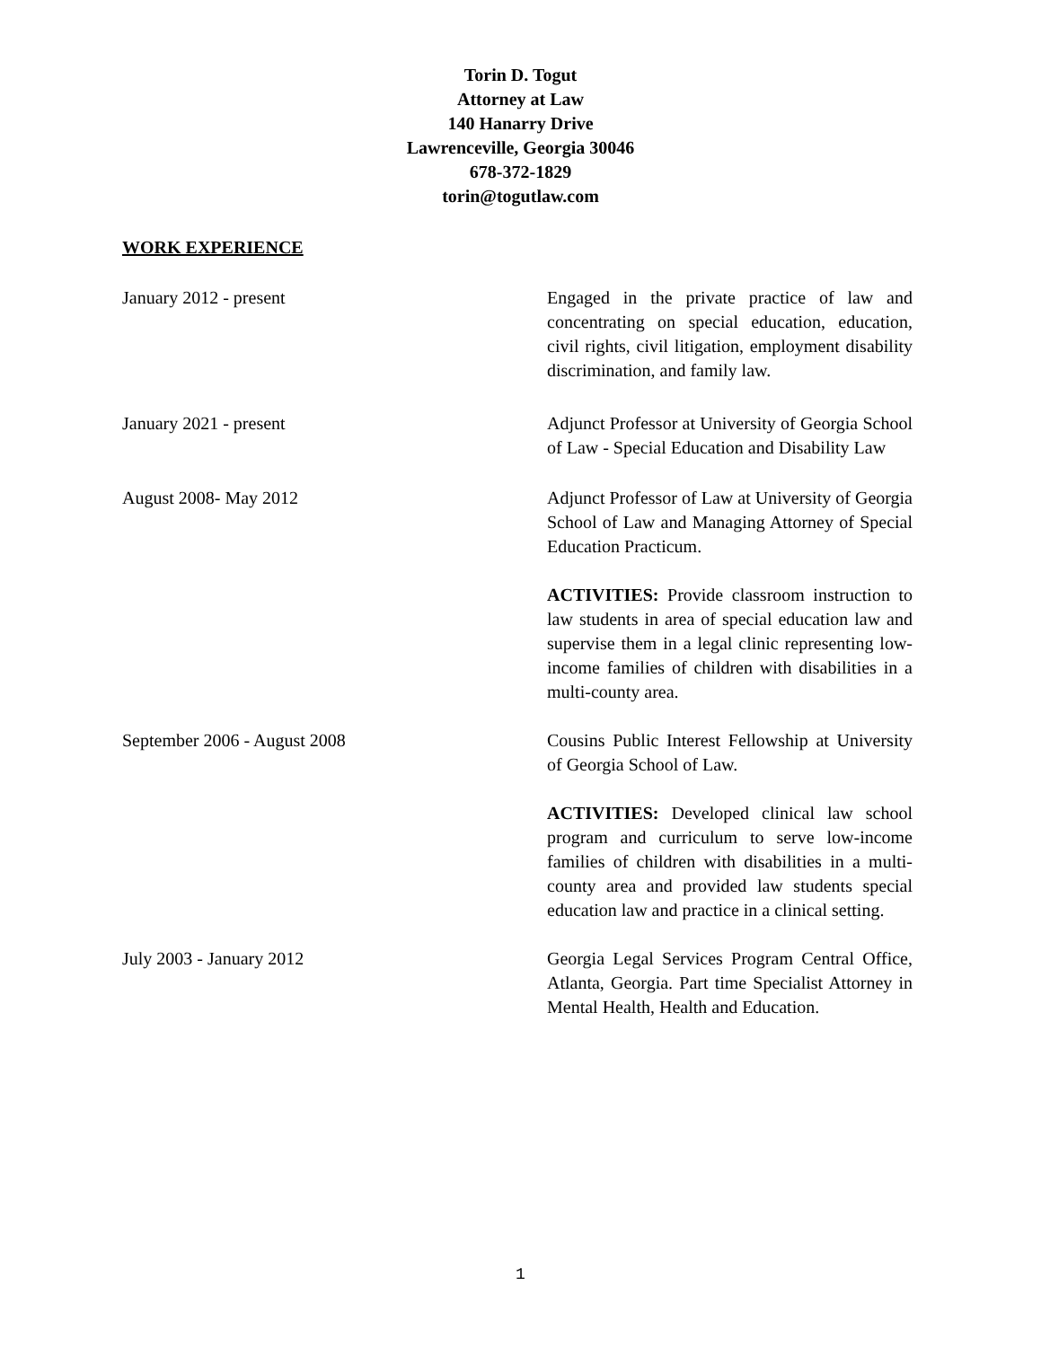Torin D. Togut
Attorney at Law
140 Hanarry Drive
Lawrenceville, Georgia 30046
678-372-1829
torin@togutlaw.com
WORK EXPERIENCE
January 2012 - present Engaged in the private practice of law and concentrating on special education, education, civil rights, civil litigation, employment disability discrimination, and family law.
January 2021 - present Adjunct Professor at University of Georgia School of Law - Special Education and Disability Law
August 2008- May 2012 Adjunct Professor of Law at University of Georgia School of Law and Managing Attorney of Special Education Practicum.
ACTIVITIES: Provide classroom instruction to law students in area of special education law and supervise them in a legal clinic representing low-income families of children with disabilities in a multi-county area.
September 2006 - August 2008 Cousins Public Interest Fellowship at University of Georgia School of Law.
ACTIVITIES: Developed clinical law school program and curriculum to serve low-income families of children with disabilities in a multi-county area and provided law students special education law and practice in a clinical setting.
July 2003 - January 2012 Georgia Legal Services Program Central Office, Atlanta, Georgia. Part time Specialist Attorney in Mental Health, Health and Education.
1